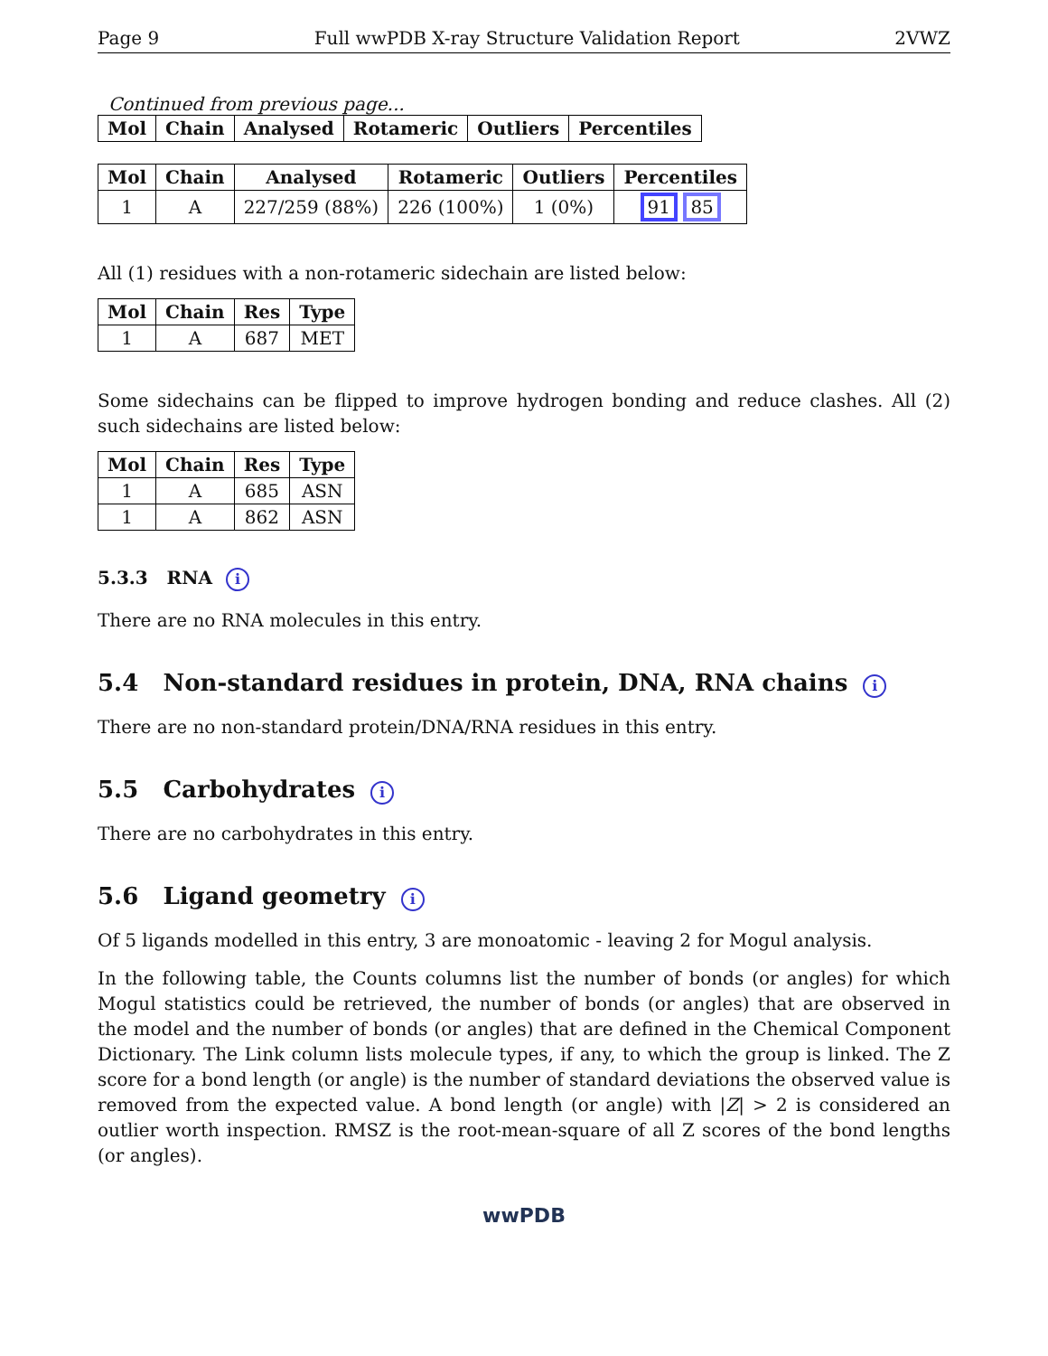Page 9 Full wwPDB X-ray Structure Validation Report 2VWZ
Continued from previous page...
| Mol | Chain | Analysed | Rotameric | Outliers | Percentiles |
| --- | --- | --- | --- | --- | --- |
| Mol | Chain | Analysed | Rotameric | Outliers | Percentiles |
| --- | --- | --- | --- | --- | --- |
| 1 | A | 227/259 (88%) | 226 (100%) | 1 (0%) | 91 85 |
All (1) residues with a non-rotameric sidechain are listed below:
| Mol | Chain | Res | Type |
| --- | --- | --- | --- |
| 1 | A | 687 | MET |
Some sidechains can be flipped to improve hydrogen bonding and reduce clashes. All (2) such sidechains are listed below:
| Mol | Chain | Res | Type |
| --- | --- | --- | --- |
| 1 | A | 685 | ASN |
| 1 | A | 862 | ASN |
5.3.3 RNA i
There are no RNA molecules in this entry.
5.4 Non-standard residues in protein, DNA, RNA chains i
There are no non-standard protein/DNA/RNA residues in this entry.
5.5 Carbohydrates i
There are no carbohydrates in this entry.
5.6 Ligand geometry i
Of 5 ligands modelled in this entry, 3 are monoatomic - leaving 2 for Mogul analysis.
In the following table, the Counts columns list the number of bonds (or angles) for which Mogul statistics could be retrieved, the number of bonds (or angles) that are observed in the model and the number of bonds (or angles) that are defined in the Chemical Component Dictionary. The Link column lists molecule types, if any, to which the group is linked. The Z score for a bond length (or angle) is the number of standard deviations the observed value is removed from the expected value. A bond length (or angle) with |Z| > 2 is considered an outlier worth inspection. RMSZ is the root-mean-square of all Z scores of the bond lengths (or angles).
wwPDB